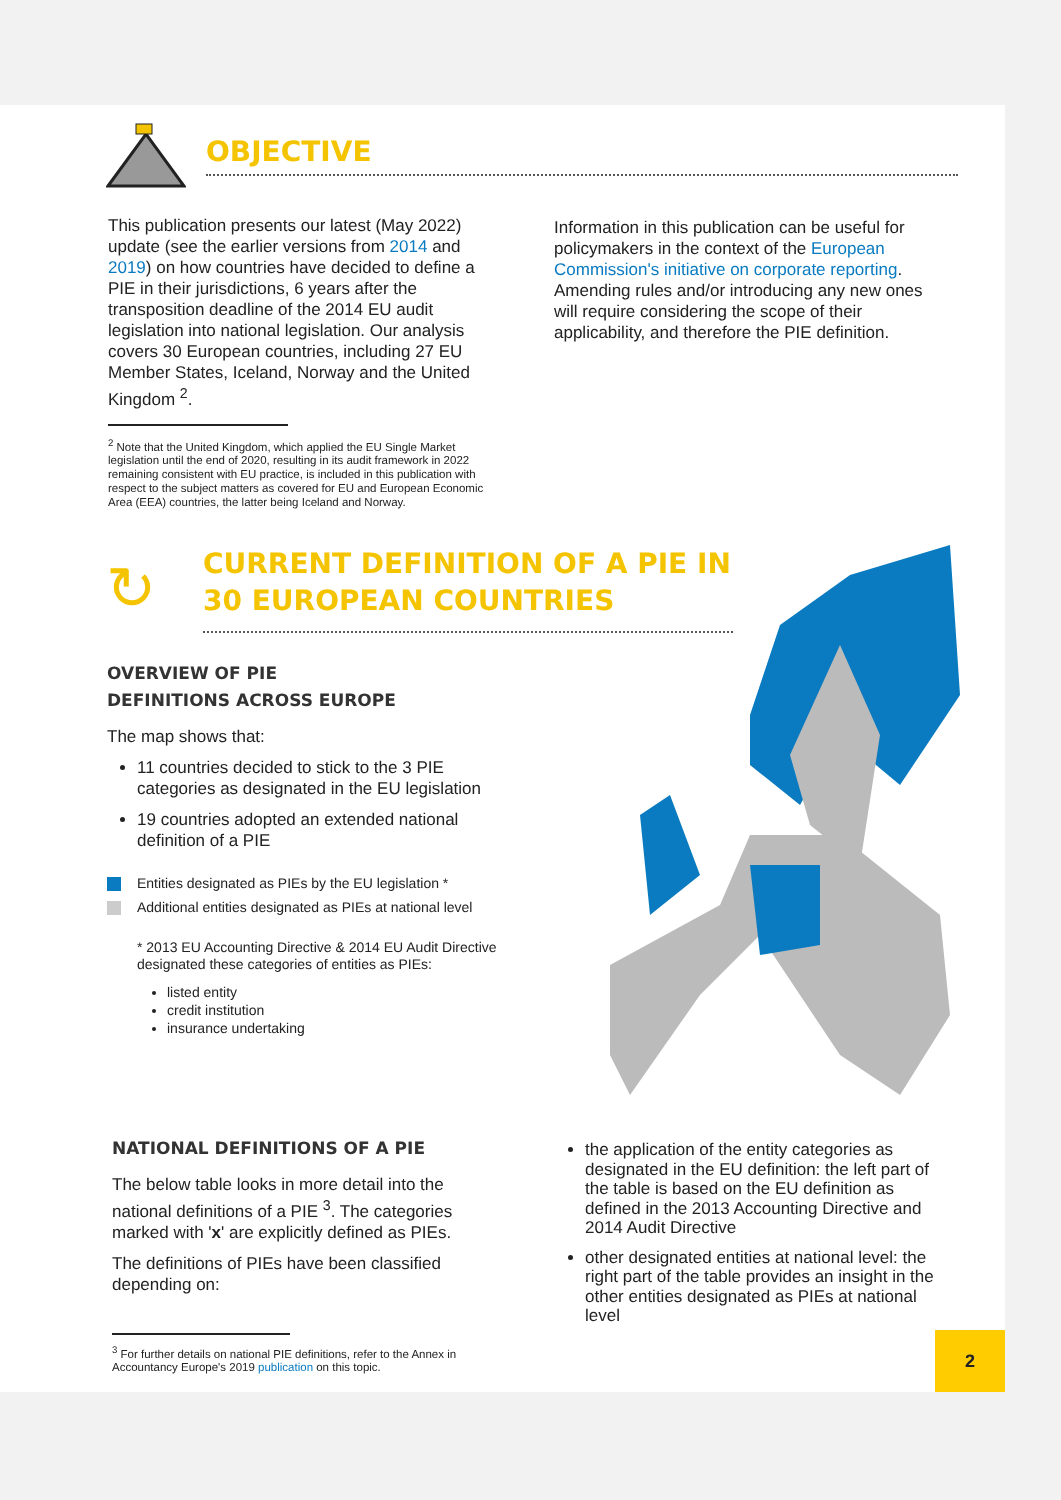OBJECTIVE
This publication presents our latest (May 2022) update (see the earlier versions from 2014 and 2019) on how countries have decided to define a PIE in their jurisdictions, 6 years after the transposition deadline of the 2014 EU audit legislation into national legislation. Our analysis covers 30 European countries, including 27 EU Member States, Iceland, Norway and the United Kingdom <sup>2</sup>.
<sup>2</sup> Note that the United Kingdom, which applied the EU Single Market legislation until the end of 2020, resulting in its audit framework in 2022 remaining consistent with EU practice, is included in this publication with respect to the subject matters as covered for EU and European Economic Area (EEA) countries, the latter being Iceland and Norway.
Information in this publication can be useful for policymakers in the context of the European Commission's initiative on corporate reporting. Amending rules and/or introducing any new ones will require considering the scope of their applicability, and therefore the PIE definition.
↻
CURRENT DEFINITION OF A PIE IN
30 EUROPEAN COUNTRIES
OVERVIEW OF PIE
DEFINITIONS ACROSS EUROPE
The map shows that:
11 countries decided to stick to the 3 PIE categories as designated in the EU legislation
19 countries adopted an extended national definition of a PIE
Entities designated as PIEs by the EU legislation *
Additional entities designated as PIEs at national level
* 2013 EU Accounting Directive & 2014 EU Audit Directive designated these categories of entities as PIEs:
listed entity
credit institution
insurance undertaking
NATIONAL DEFINITIONS OF A PIE
The below table looks in more detail into the national definitions of a PIE <sup>3</sup>. The categories marked with 'x' are explicitly defined as PIEs.
The definitions of PIEs have been classified depending on:
<sup>3</sup> For further details on national PIE definitions, refer to the Annex in Accountancy Europe's 2019 publication on this topic.
the application of the entity categories as designated in the EU definition: the left part of the table is based on the EU definition as defined in the 2013 Accounting Directive and 2014 Audit Directive
other designated entities at national level: the right part of the table provides an insight in the other entities designated as PIEs at national level
2